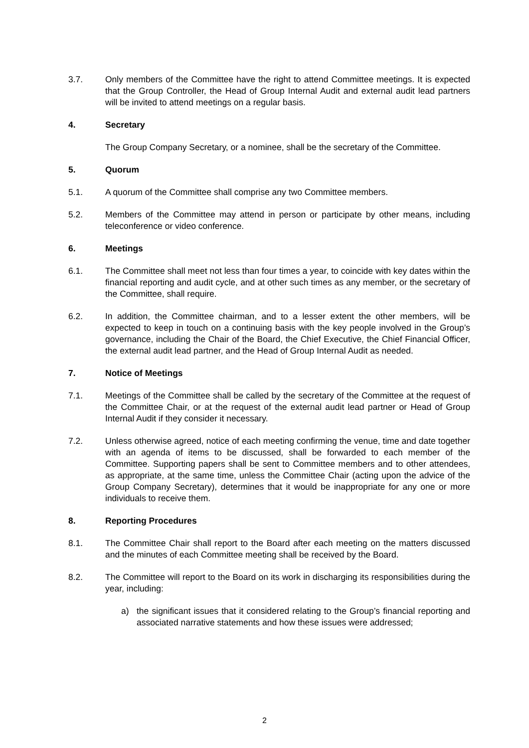3.7. Only members of the Committee have the right to attend Committee meetings. It is expected that the Group Controller, the Head of Group Internal Audit and external audit lead partners will be invited to attend meetings on a regular basis.
4. Secretary
The Group Company Secretary, or a nominee, shall be the secretary of the Committee.
5. Quorum
5.1. A quorum of the Committee shall comprise any two Committee members.
5.2. Members of the Committee may attend in person or participate by other means, including teleconference or video conference.
6. Meetings
6.1. The Committee shall meet not less than four times a year, to coincide with key dates within the financial reporting and audit cycle, and at other such times as any member, or the secretary of the Committee, shall require.
6.2. In addition, the Committee chairman, and to a lesser extent the other members, will be expected to keep in touch on a continuing basis with the key people involved in the Group’s governance, including the Chair of the Board, the Chief Executive, the Chief Financial Officer, the external audit lead partner, and the Head of Group Internal Audit as needed.
7. Notice of Meetings
7.1. Meetings of the Committee shall be called by the secretary of the Committee at the request of the Committee Chair, or at the request of the external audit lead partner or Head of Group Internal Audit if they consider it necessary.
7.2. Unless otherwise agreed, notice of each meeting confirming the venue, time and date together with an agenda of items to be discussed, shall be forwarded to each member of the Committee. Supporting papers shall be sent to Committee members and to other attendees, as appropriate, at the same time, unless the Committee Chair (acting upon the advice of the Group Company Secretary), determines that it would be inappropriate for any one or more individuals to receive them.
8. Reporting Procedures
8.1. The Committee Chair shall report to the Board after each meeting on the matters discussed and the minutes of each Committee meeting shall be received by the Board.
8.2. The Committee will report to the Board on its work in discharging its responsibilities during the year, including:
a) the significant issues that it considered relating to the Group’s financial reporting and associated narrative statements and how these issues were addressed;
2